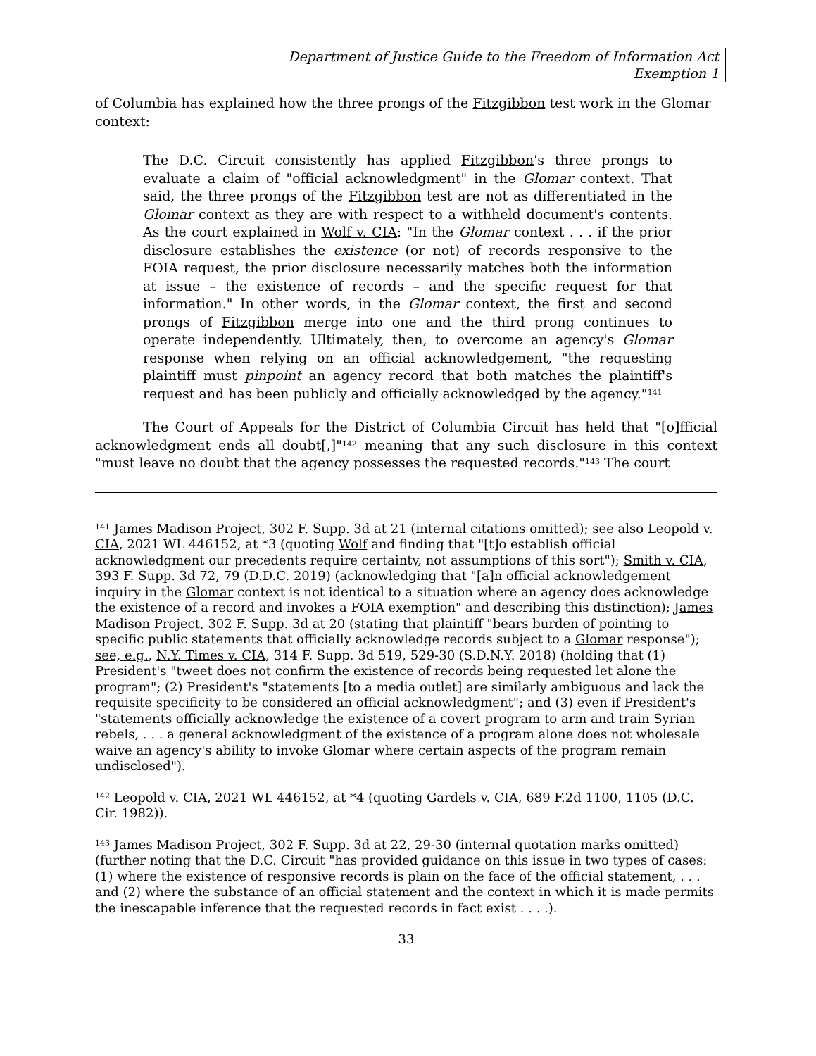Department of Justice Guide to the Freedom of Information Act
Exemption 1
of Columbia has explained how the three prongs of the Fitzgibbon test work in the Glomar context:
The D.C. Circuit consistently has applied Fitzgibbon's three prongs to evaluate a claim of "official acknowledgment" in the Glomar context. That said, the three prongs of the Fitzgibbon test are not as differentiated in the Glomar context as they are with respect to a withheld document's contents. As the court explained in Wolf v. CIA: "In the Glomar context . . . if the prior disclosure establishes the existence (or not) of records responsive to the FOIA request, the prior disclosure necessarily matches both the information at issue – the existence of records – and the specific request for that information." In other words, in the Glomar context, the first and second prongs of Fitzgibbon merge into one and the third prong continues to operate independently. Ultimately, then, to overcome an agency's Glomar response when relying on an official acknowledgement, "the requesting plaintiff must pinpoint an agency record that both matches the plaintiff's request and has been publicly and officially acknowledged by the agency."<sup>141</sup>
The Court of Appeals for the District of Columbia Circuit has held that "[o]fficial acknowledgment ends all doubt[,]"<sup>142</sup> meaning that any such disclosure in this context "must leave no doubt that the agency possesses the requested records."<sup>143</sup> The court
<sup>141</sup> James Madison Project, 302 F. Supp. 3d at 21 (internal citations omitted); see also Leopold v. CIA, 2021 WL 446152, at *3 (quoting Wolf and finding that "[t]o establish official acknowledgment our precedents require certainty, not assumptions of this sort"); Smith v. CIA, 393 F. Supp. 3d 72, 79 (D.D.C. 2019) (acknowledging that "[a]n official acknowledgement inquiry in the Glomar context is not identical to a situation where an agency does acknowledge the existence of a record and invokes a FOIA exemption" and describing this distinction); James Madison Project, 302 F. Supp. 3d at 20 (stating that plaintiff "bears burden of pointing to specific public statements that officially acknowledge records subject to a Glomar response"); see, e.g., N.Y. Times v. CIA, 314 F. Supp. 3d 519, 529-30 (S.D.N.Y. 2018) (holding that (1) President's "tweet does not confirm the existence of records being requested let alone the program"; (2) President's "statements [to a media outlet] are similarly ambiguous and lack the requisite specificity to be considered an official acknowledgment"; and (3) even if President's "statements officially acknowledge the existence of a covert program to arm and train Syrian rebels, . . . a general acknowledgment of the existence of a program alone does not wholesale waive an agency's ability to invoke Glomar where certain aspects of the program remain undisclosed").
<sup>142</sup> Leopold v. CIA, 2021 WL 446152, at *4 (quoting Gardels v. CIA, 689 F.2d 1100, 1105 (D.C. Cir. 1982)).
<sup>143</sup> James Madison Project, 302 F. Supp. 3d at 22, 29-30 (internal quotation marks omitted) (further noting that the D.C. Circuit "has provided guidance on this issue in two types of cases: (1) where the existence of responsive records is plain on the face of the official statement, . . . and (2) where the substance of an official statement and the context in which it is made permits the inescapable inference that the requested records in fact exist . . . .).
33